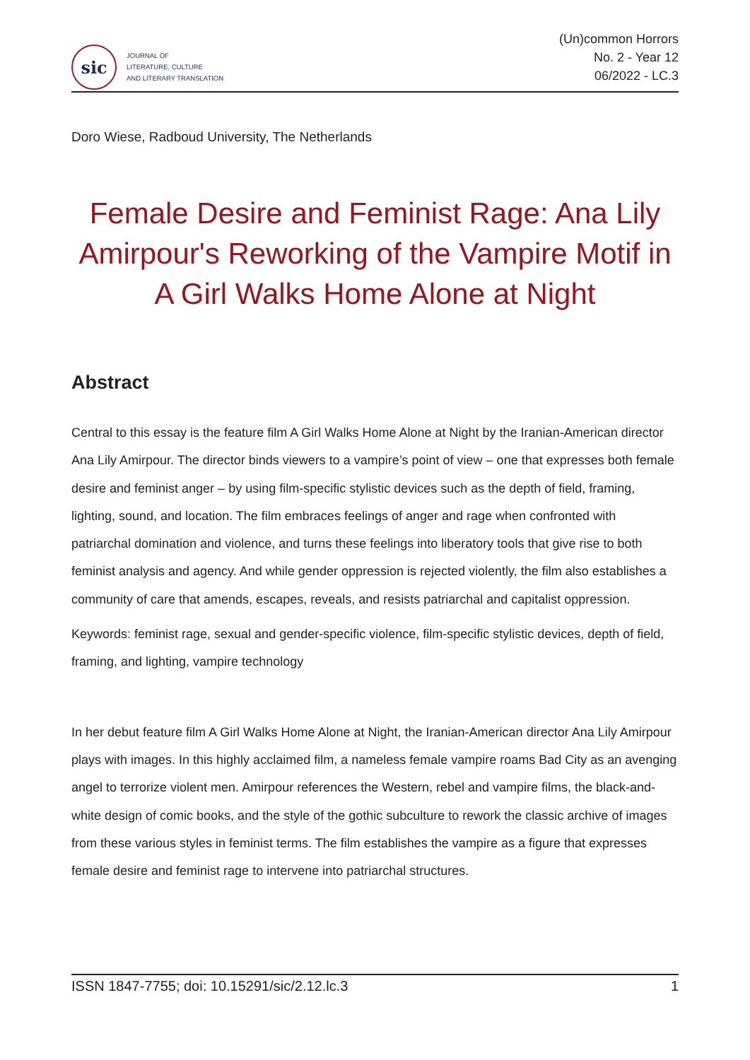sic
JOURNAL OF
LITERATURE, CULTURE
AND LITERARY TRANSLATION
(Un)common Horrors
No. 2 - Year 12
06/2022 - LC.3
Doro Wiese, Radboud University, The Netherlands
Female Desire and Feminist Rage: Ana Lily Amirpour's Reworking of the Vampire Motif in A Girl Walks Home Alone at Night
Abstract
Central to this essay is the feature film A Girl Walks Home Alone at Night by the Iranian-American director Ana Lily Amirpour. The director binds viewers to a vampire’s point of view – one that expresses both female desire and feminist anger – by using film-specific stylistic devices such as the depth of field, framing, lighting, sound, and location. The film embraces feelings of anger and rage when confronted with patriarchal domination and violence, and turns these feelings into liberatory tools that give rise to both feminist analysis and agency. And while gender oppression is rejected violently, the film also establishes a community of care that amends, escapes, reveals, and resists patriarchal and capitalist oppression.
Keywords: feminist rage, sexual and gender-specific violence, film-specific stylistic devices, depth of field, framing, and lighting, vampire technology
In her debut feature film A Girl Walks Home Alone at Night, the Iranian-American director Ana Lily Amirpour plays with images. In this highly acclaimed film, a nameless female vampire roams Bad City as an avenging angel to terrorize violent men. Amirpour references the Western, rebel and vampire films, the black-and-white design of comic books, and the style of the gothic subculture to rework the classic archive of images from these various styles in feminist terms. The film establishes the vampire as a figure that expresses female desire and feminist rage to intervene into patriarchal structures.
ISSN 1847-7755; doi: 10.15291/sic/2.12.lc.3 1